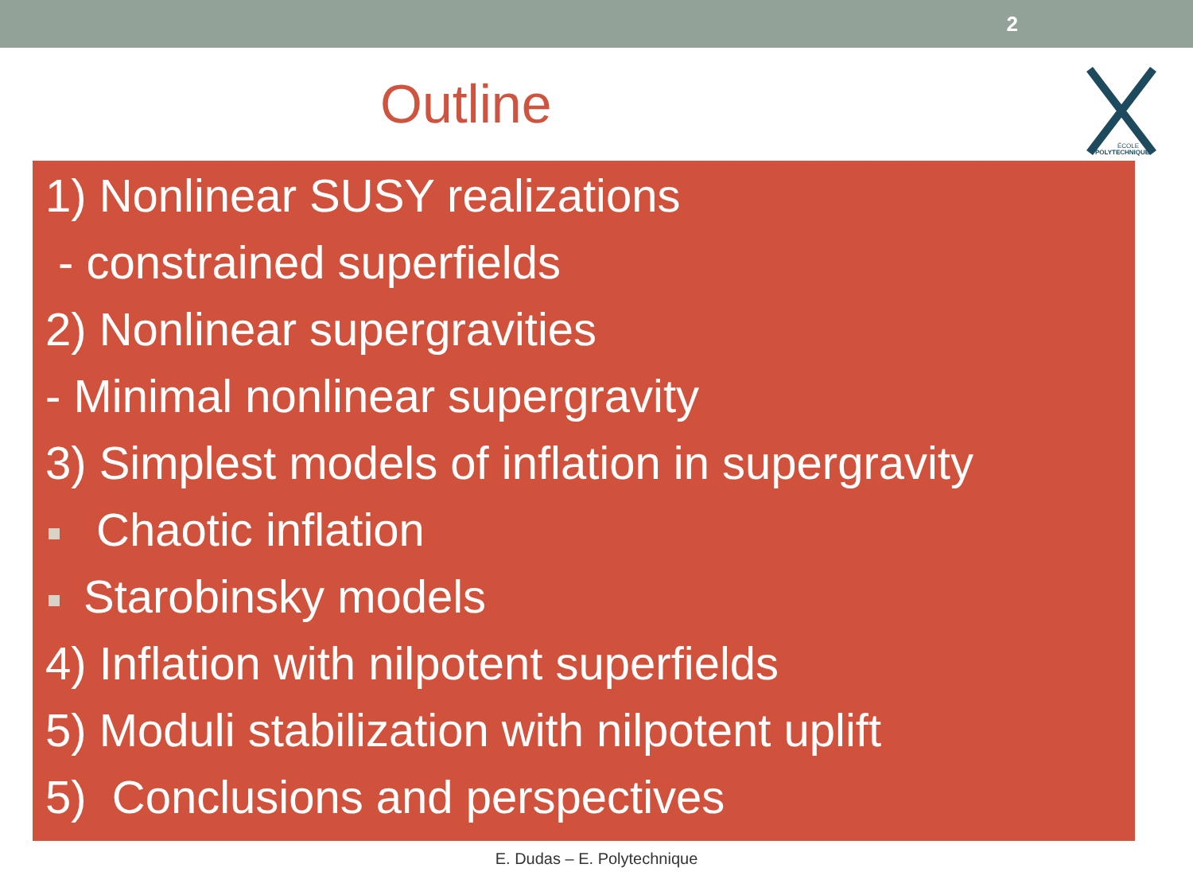2
Outline
ÉCOLE
POLYTECHNIQUE
1) Nonlinear SUSY realizations
- constrained superfields
2) Nonlinear supergravities
- Minimal nonlinear supergravity
3) Simplest models of inflation in supergravity
Chaotic inflation
Starobinsky models
4) Inflation with nilpotent superfields
5) Moduli stabilization with nilpotent uplift
5) Conclusions and perspectives
E. Dudas – E. Polytechnique